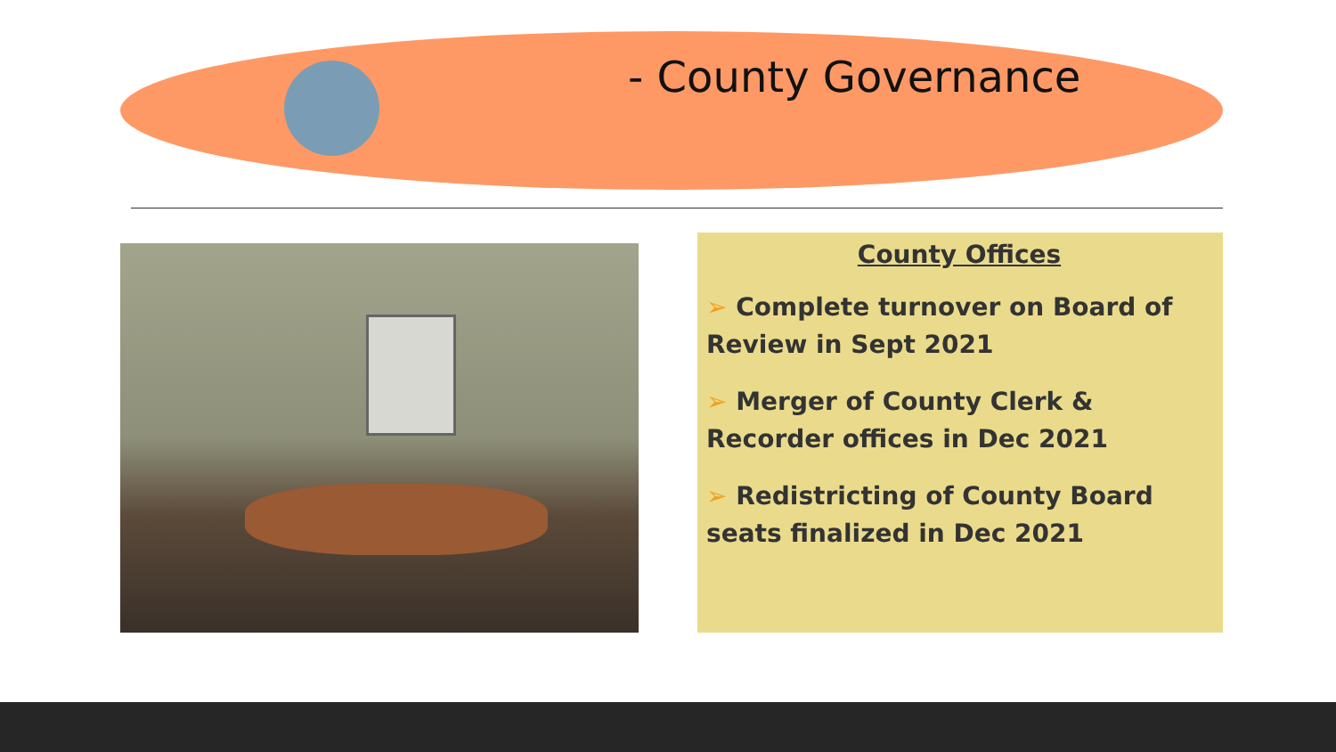- County Governance
County Offices
➢ Complete turnover on Board of Review in Sept 2021
➢ Merger of County Clerk & Recorder offices in Dec 2021
➢ Redistricting of County Board seats finalized in Dec 2021